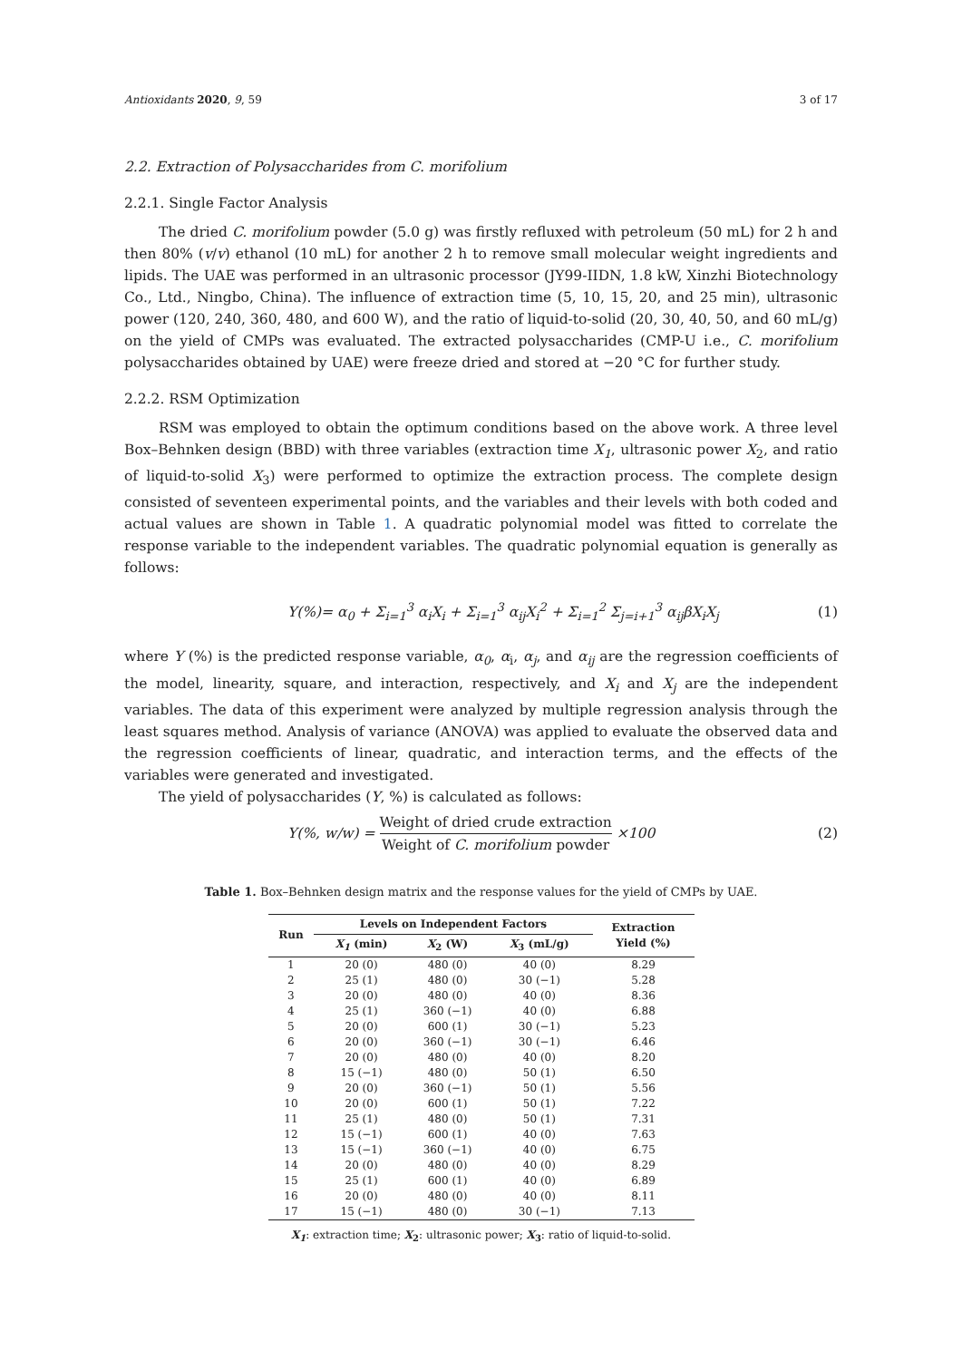Antioxidants 2020, 9, 59 3 of 17
2.2. Extraction of Polysaccharides from C. morifolium
2.2.1. Single Factor Analysis
The dried C. morifolium powder (5.0 g) was firstly refluxed with petroleum (50 mL) for 2 h and then 80% (v/v) ethanol (10 mL) for another 2 h to remove small molecular weight ingredients and lipids. The UAE was performed in an ultrasonic processor (JY99-IIDN, 1.8 kW, Xinzhi Biotechnology Co., Ltd., Ningbo, China). The influence of extraction time (5, 10, 15, 20, and 25 min), ultrasonic power (120, 240, 360, 480, and 600 W), and the ratio of liquid-to-solid (20, 30, 40, 50, and 60 mL/g) on the yield of CMPs was evaluated. The extracted polysaccharides (CMP-U i.e., C. morifolium polysaccharides obtained by UAE) were freeze dried and stored at −20 °C for further study.
2.2.2. RSM Optimization
RSM was employed to obtain the optimum conditions based on the above work. A three level Box–Behnken design (BBD) with three variables (extraction time X<sub>1</sub>, ultrasonic power X<sub>2</sub>, and ratio of liquid-to-solid X<sub>3</sub>) were performed to optimize the extraction process. The complete design consisted of seventeen experimental points, and the variables and their levels with both coded and actual values are shown in Table 1. A quadratic polynomial model was fitted to correlate the response variable to the independent variables. The quadratic polynomial equation is generally as follows:
Y(%)= α<sub>0</sub> + Σ<sub>i=1</sub><sup>3</sup> α<sub>i</sub>X<sub>i</sub> + Σ<sub>i=1</sub><sup>3</sup> α<sub>ij</sub>X<sub>i</sub><sup>2</sup> + Σ<sub>i=1</sub><sup>2</sup> Σ<sub>j=i+1</sub><sup>3</sup> α<sub>ij</sub>βX<sub>i</sub>X<sub>j</sub> (1)
where Y (%) is the predicted response variable, α<sub>0</sub>, α<sub>i</sub>, α<sub>j</sub>, and α<sub>ij</sub> are the regression coefficients of the model, linearity, square, and interaction, respectively, and X<sub>i</sub> and X<sub>j</sub> are the independent variables. The data of this experiment were analyzed by multiple regression analysis through the least squares method. Analysis of variance (ANOVA) was applied to evaluate the observed data and the regression coefficients of linear, quadratic, and interaction terms, and the effects of the variables were generated and investigated.
The yield of polysaccharides (Y, %) is calculated as follows:
Y(%, w/w) =
Weight of dried crude extraction
Weight of C. morifolium powder
×100 (2)
Table 1. Box–Behnken design matrix and the response values for the yield of CMPs by UAE.
| Run | Levels on Independent Factors | | | Extraction Yield (%) |
| --- | --- | --- | --- | --- |
| | X<sub>1</sub> (min) | X<sub>2</sub> (W) | X<sub>3</sub> (mL/g) | |
| 1 | 20 (0) | 480 (0) | 40 (0) | 8.29 |
| 2 | 25 (1) | 480 (0) | 30 (−1) | 5.28 |
| 3 | 20 (0) | 480 (0) | 40 (0) | 8.36 |
| 4 | 25 (1) | 360 (−1) | 40 (0) | 6.88 |
| 5 | 20 (0) | 600 (1) | 30 (−1) | 5.23 |
| 6 | 20 (0) | 360 (−1) | 30 (−1) | 6.46 |
| 7 | 20 (0) | 480 (0) | 40 (0) | 8.20 |
| 8 | 15 (−1) | 480 (0) | 50 (1) | 6.50 |
| 9 | 20 (0) | 360 (−1) | 50 (1) | 5.56 |
| 10 | 20 (0) | 600 (1) | 50 (1) | 7.22 |
| 11 | 25 (1) | 480 (0) | 50 (1) | 7.31 |
| 12 | 15 (−1) | 600 (1) | 40 (0) | 7.63 |
| 13 | 15 (−1) | 360 (−1) | 40 (0) | 6.75 |
| 14 | 20 (0) | 480 (0) | 40 (0) | 8.29 |
| 15 | 25 (1) | 600 (1) | 40 (0) | 6.89 |
| 16 | 20 (0) | 480 (0) | 40 (0) | 8.11 |
| 17 | 15 (−1) | 480 (0) | 30 (−1) | 7.13 |
X<sub>1</sub>: extraction time; X<sub>2</sub>: ultrasonic power; X<sub>3</sub>: ratio of liquid-to-solid.